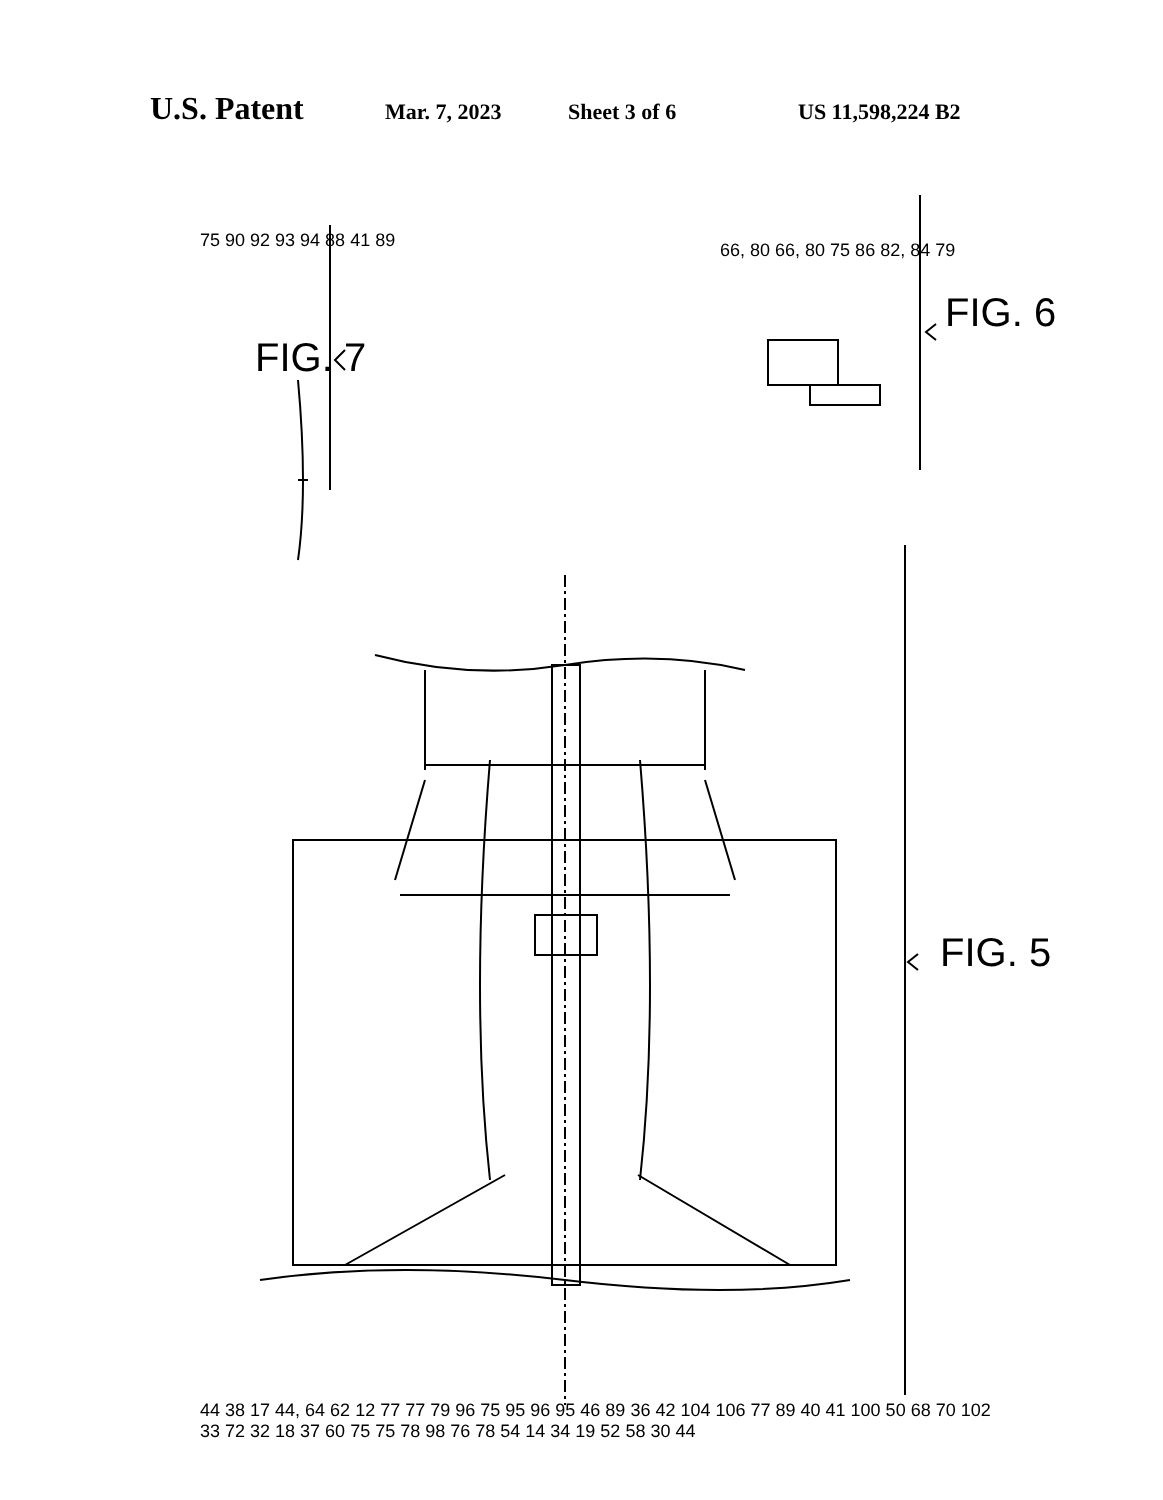U.S. Patent Mar. 7, 2023 Sheet 3 of 6 US 11,598,224 B2
FIG. 7
FIG. 6
FIG. 5
75 90 92 93 94 88 41 89 66, 80 66, 80 75 86 82, 84 79
44 38 17 44, 64 62 12 77 77 79 96 75 95 96 95 46 89 36 42 104 106 77 89 40 41 100 50 68 70 102 33 72 32 18 37 60 75 75 78 98 76 78 54 14 34 19 52 58 30 44